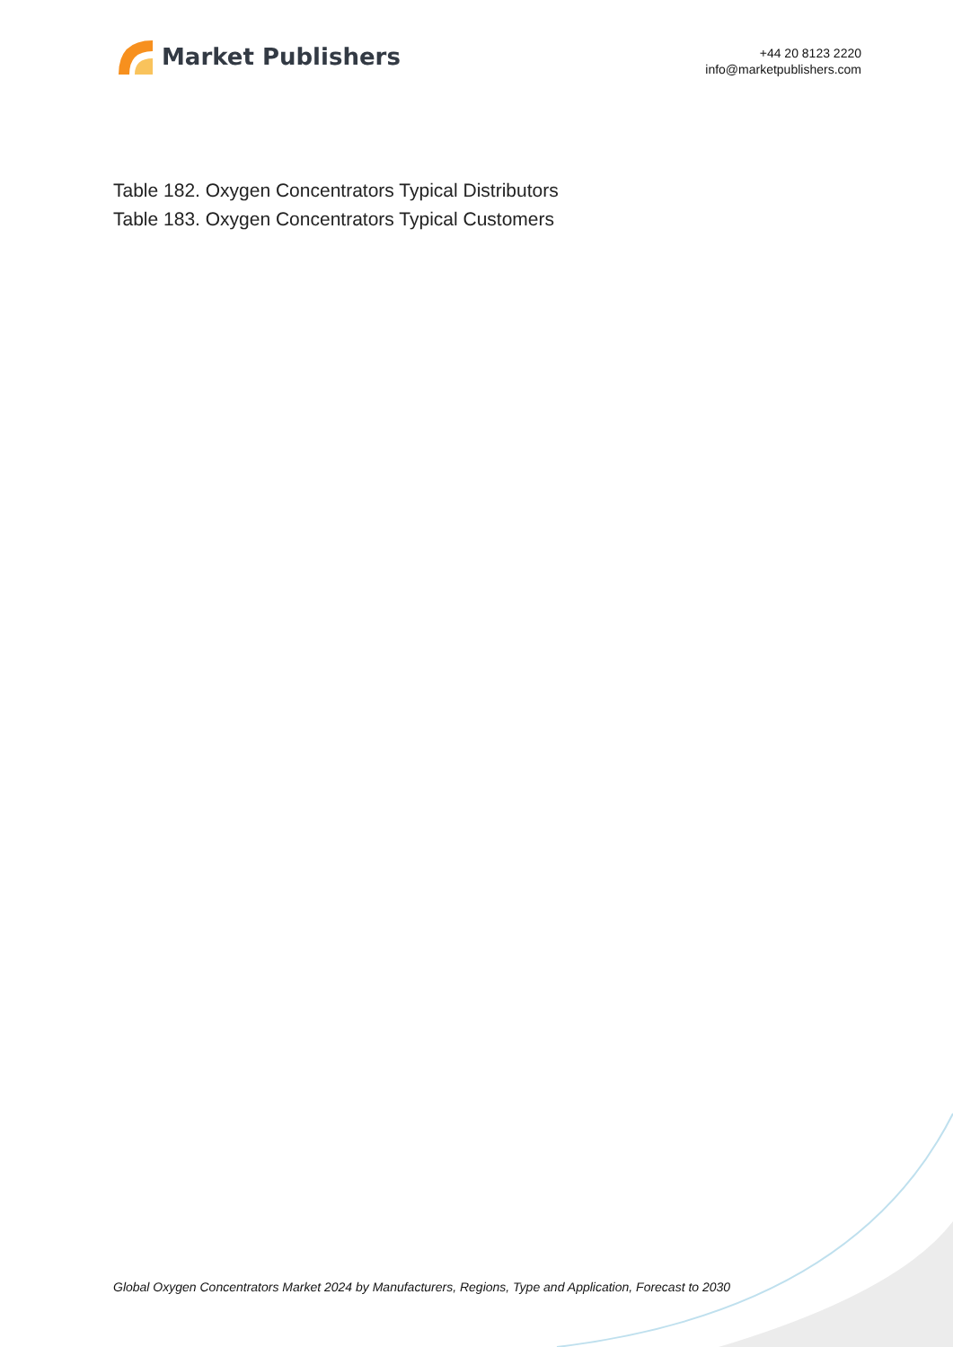Market Publishers
+44 20 8123 2220
info@marketpublishers.com
Table 182. Oxygen Concentrators Typical Distributors
Table 183. Oxygen Concentrators Typical Customers
Global Oxygen Concentrators Market 2024 by Manufacturers, Regions, Type and Application, Forecast to 2030